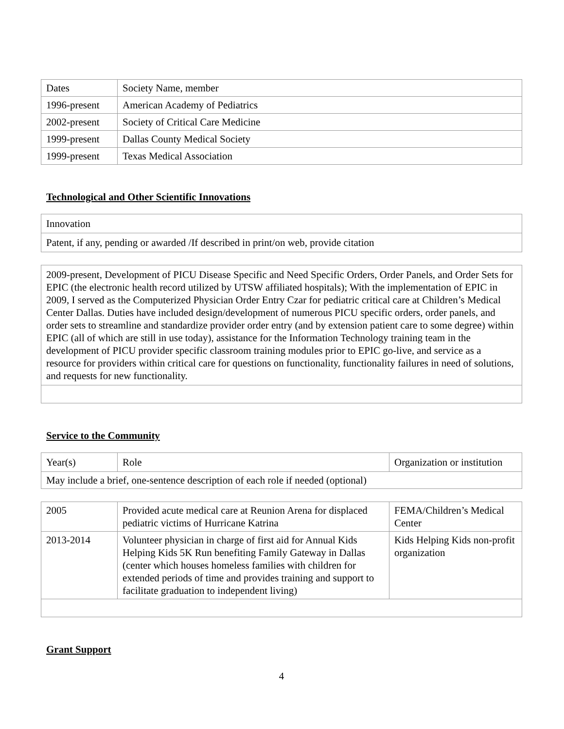| Dates | Society Name, member |
| 1996-present | American Academy of Pediatrics |
| 2002-present | Society of Critical Care Medicine |
| 1999-present | Dallas County Medical Society |
| 1999-present | Texas Medical Association |
Technological and Other Scientific Innovations
| Innovation |
| Patent, if any, pending or awarded /If described in print/on web, provide citation |
| 2009-present, Development of PICU Disease Specific and Need Specific Orders, Order Panels, and Order Sets for EPIC (the electronic health record utilized by UTSW affiliated hospitals); With the implementation of EPIC in 2009, I served as the Computerized Physician Order Entry Czar for pediatric critical care at Children’s Medical Center Dallas. Duties have included design/development of numerous PICU specific orders, order panels, and order sets to streamline and standardize provider order entry (and by extension patient care to some degree) within EPIC (all of which are still in use today), assistance for the Information Technology training team in the development of PICU provider specific classroom training modules prior to EPIC go-live, and service as a resource for providers within critical care for questions on functionality, functionality failures in need of solutions, and requests for new functionality. |
Service to the Community
| Year(s) | Role | Organization or institution |
| May include a brief, one-sentence description of each role if needed (optional) | | |
| 2005 | Provided acute medical care at Reunion Arena for displaced pediatric victims of Hurricane Katrina | FEMA/Children’s Medical Center |
| 2013-2014 | Volunteer physician in charge of first aid for Annual Kids Helping Kids 5K Run benefiting Family Gateway in Dallas (center which houses homeless families with children for extended periods of time and provides training and support to facilitate graduation to independent living) | Kids Helping Kids non-profit organization |
Grant Support
4